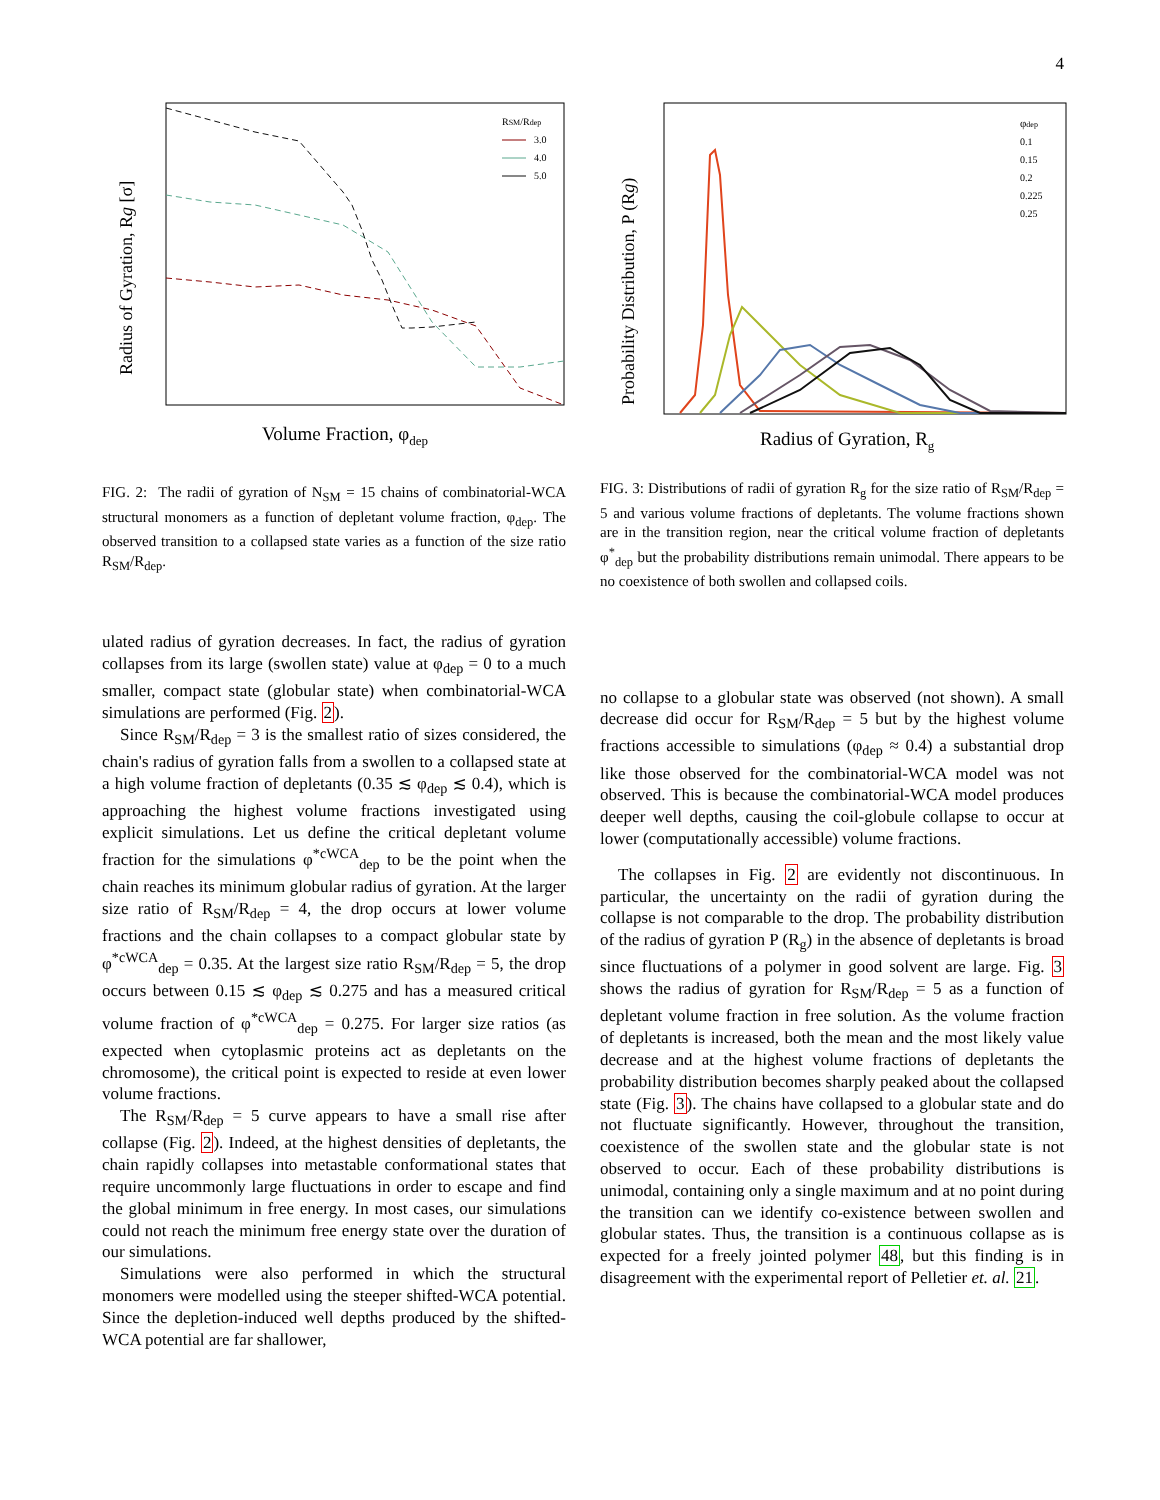4
Radius of Gyration, Rg [σ]
Volume Fraction, φdep
RSM/Rdep
3.0
4.0
5.0
FIG. 2: The radii of gyration of N<sub>SM</sub> = 15 chains of combinatorial-WCA structural monomers as a function of depletant volume fraction, φ<sub>dep</sub>. The observed transition to a collapsed state varies as a function of the size ratio R<sub>SM</sub>/R<sub>dep</sub>.
ulated radius of gyration decreases. In fact, the radius of gyration collapses from its large (swollen state) value at φ<sub>dep</sub> = 0 to a much smaller, compact state (globular state) when combinatorial-WCA simulations are performed (Fig. 2).
Since R<sub>SM</sub>/R<sub>dep</sub> = 3 is the smallest ratio of sizes considered, the chain's radius of gyration falls from a swollen to a collapsed state at a high volume fraction of depletants (0.35 ≲ φ<sub>dep</sub> ≲ 0.4), which is approaching the highest volume fractions investigated using explicit simulations. Let us define the critical depletant volume fraction for the simulations φ<sup>*cWCA</sup><sub>dep</sub> to be the point when the chain reaches its minimum globular radius of gyration. At the larger size ratio of R<sub>SM</sub>/R<sub>dep</sub> = 4, the drop occurs at lower volume fractions and the chain collapses to a compact globular state by φ<sup>*cWCA</sup><sub>dep</sub> = 0.35. At the largest size ratio R<sub>SM</sub>/R<sub>dep</sub> = 5, the drop occurs between 0.15 ≲ φ<sub>dep</sub> ≲ 0.275 and has a measured critical volume fraction of φ<sup>*cWCA</sup><sub>dep</sub> = 0.275. For larger size ratios (as expected when cytoplasmic proteins act as depletants on the chromosome), the critical point is expected to reside at even lower volume fractions.
The R<sub>SM</sub>/R<sub>dep</sub> = 5 curve appears to have a small rise after collapse (Fig. 2). Indeed, at the highest densities of depletants, the chain rapidly collapses into metastable conformational states that require uncommonly large fluctuations in order to escape and find the global minimum in free energy. In most cases, our simulations could not reach the minimum free energy state over the duration of our simulations.
Simulations were also performed in which the structural monomers were modelled using the steeper shifted-WCA potential. Since the depletion-induced well depths produced by the shifted-WCA potential are far shallower,
Probability Distribution, P (Rg)
Radius of Gyration, Rg
φdep
0.1
0.15
0.2
0.225
0.25
FIG. 3: Distributions of radii of gyration R<sub>g</sub> for the size ratio of R<sub>SM</sub>/R<sub>dep</sub> = 5 and various volume fractions of depletants. The volume fractions shown are in the transition region, near the critical volume fraction of depletants φ<sup>*</sup><sub>dep</sub> but the probability distributions remain unimodal. There appears to be no coexistence of both swollen and collapsed coils.
no collapse to a globular state was observed (not shown). A small decrease did occur for R<sub>SM</sub>/R<sub>dep</sub> = 5 but by the highest volume fractions accessible to simulations (φ<sub>dep</sub> ≈ 0.4) a substantial drop like those observed for the combinatorial-WCA model was not observed. This is because the combinatorial-WCA model produces deeper well depths, causing the coil-globule collapse to occur at lower (computationally accessible) volume fractions.
The collapses in Fig. 2 are evidently not discontinuous. In particular, the uncertainty on the radii of gyration during the collapse is not comparable to the drop. The probability distribution of the radius of gyration P (R<sub>g</sub>) in the absence of depletants is broad since fluctuations of a polymer in good solvent are large. Fig. 3 shows the radius of gyration for R<sub>SM</sub>/R<sub>dep</sub> = 5 as a function of depletant volume fraction in free solution. As the volume fraction of depletants is increased, both the mean and the most likely value decrease and at the highest volume fractions of depletants the probability distribution becomes sharply peaked about the collapsed state (Fig. 3). The chains have collapsed to a globular state and do not fluctuate significantly. However, throughout the transition, coexistence of the swollen state and the globular state is not observed to occur. Each of these probability distributions is unimodal, containing only a single maximum and at no point during the transition can we identify co-existence between swollen and globular states. Thus, the transition is a continuous collapse as is expected for a freely jointed polymer 48, but this finding is in disagreement with the experimental report of Pelletier et. al. 21.